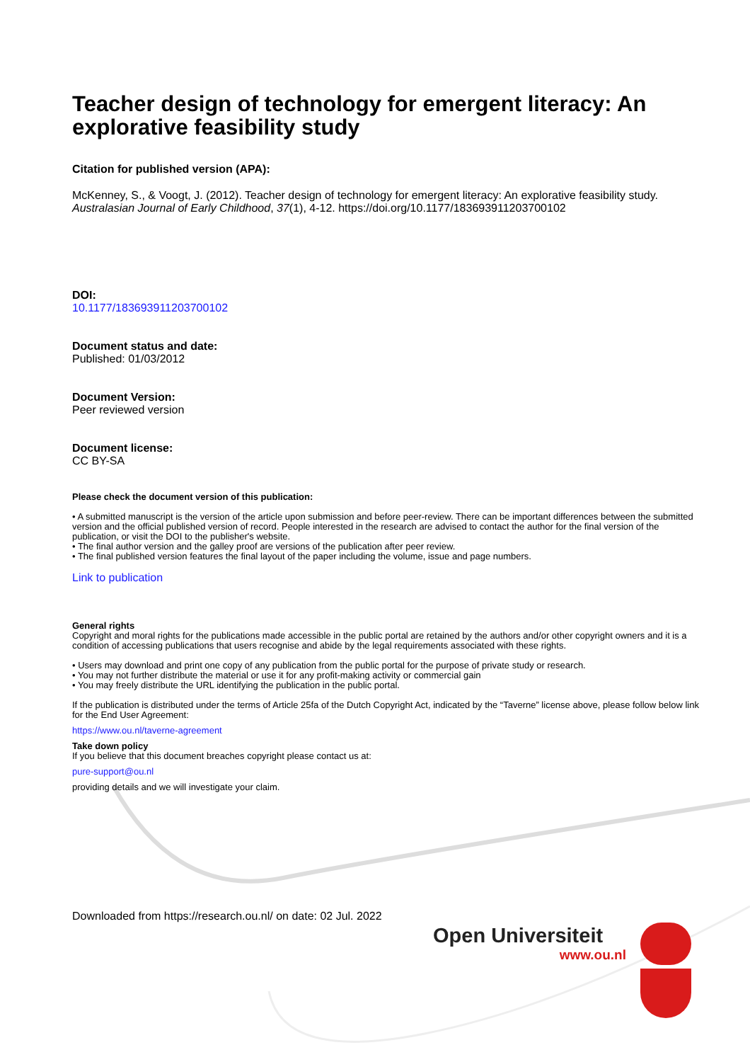Teacher design of technology for emergent literacy: An explorative feasibility study
Citation for published version (APA):
McKenney, S., & Voogt, J. (2012). Teacher design of technology for emergent literacy: An explorative feasibility study. Australasian Journal of Early Childhood, 37(1), 4-12. https://doi.org/10.1177/183693911203700102
DOI:
10.1177/183693911203700102
Document status and date:
Published: 01/03/2012
Document Version:
Peer reviewed version
Document license:
CC BY-SA
Please check the document version of this publication:
• A submitted manuscript is the version of the article upon submission and before peer-review. There can be important differences between the submitted version and the official published version of record. People interested in the research are advised to contact the author for the final version of the publication, or visit the DOI to the publisher's website.
• The final author version and the galley proof are versions of the publication after peer review.
• The final published version features the final layout of the paper including the volume, issue and page numbers.
Link to publication
General rights
Copyright and moral rights for the publications made accessible in the public portal are retained by the authors and/or other copyright owners and it is a condition of accessing publications that users recognise and abide by the legal requirements associated with these rights.
• Users may download and print one copy of any publication from the public portal for the purpose of private study or research.
• You may not further distribute the material or use it for any profit-making activity or commercial gain
• You may freely distribute the URL identifying the publication in the public portal.
If the publication is distributed under the terms of Article 25fa of the Dutch Copyright Act, indicated by the “Taverne” license above, please follow below link for the End User Agreement:
https://www.ou.nl/taverne-agreement
Take down policy
If you believe that this document breaches copyright please contact us at:
pure-support@ou.nl
providing details and we will investigate your claim.
Downloaded from https://research.ou.nl/ on date: 02 Jul. 2022
Open Universiteit
www.ou.nl